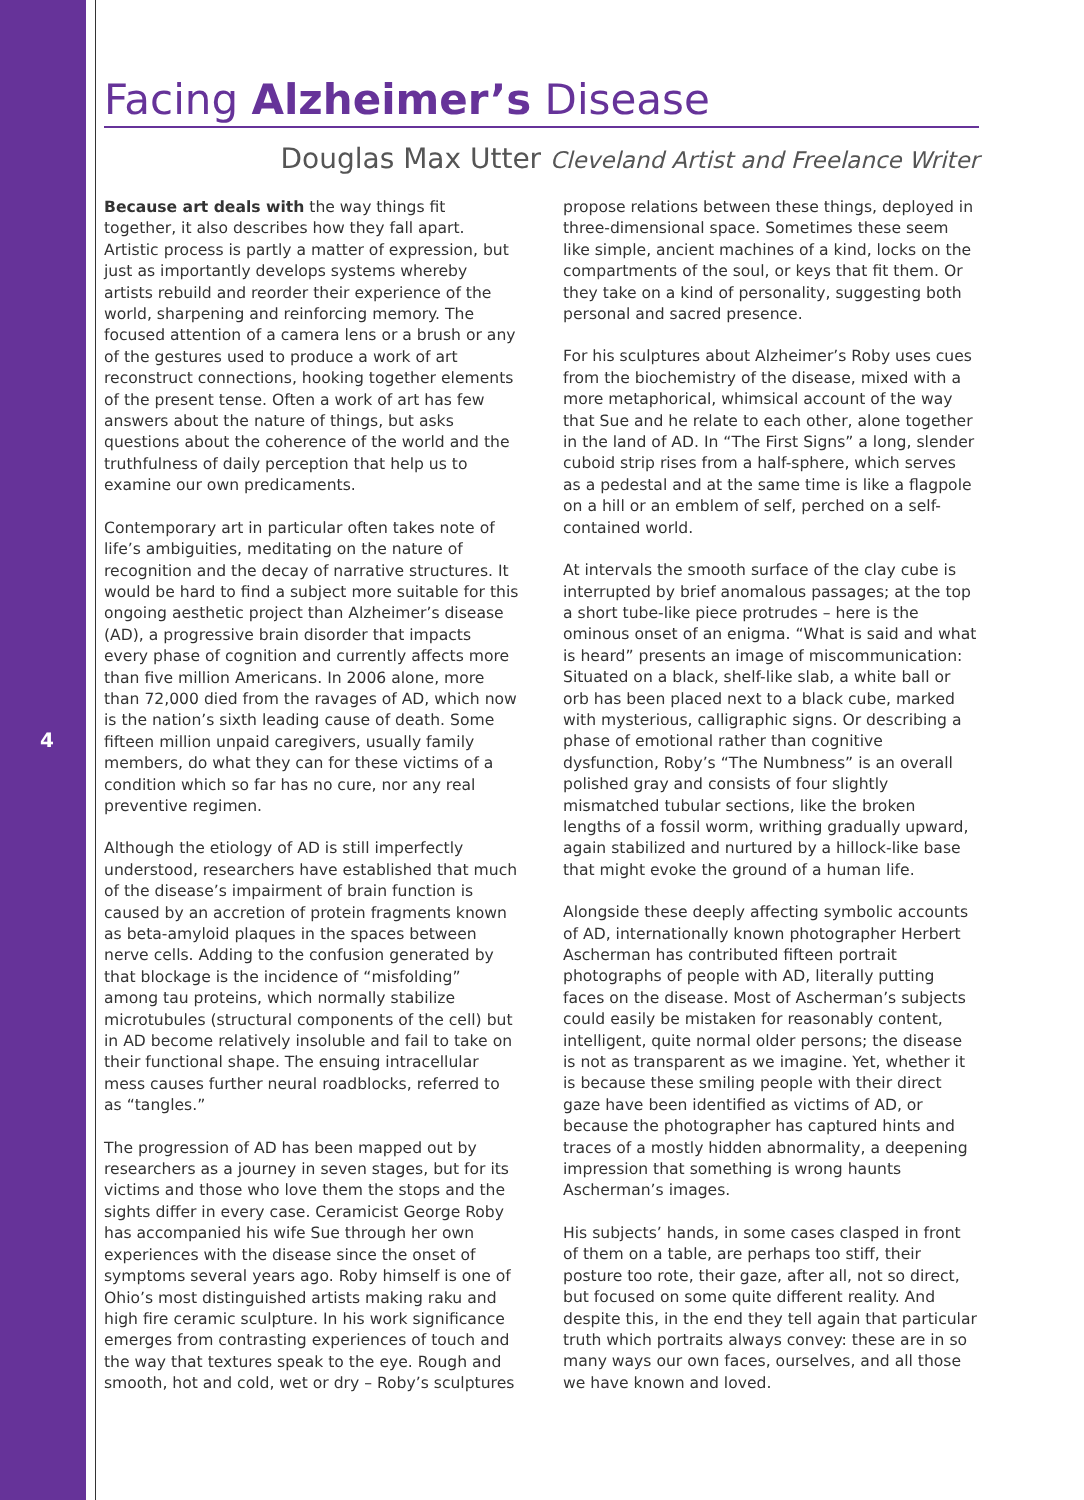4
Facing Alzheimer’s Disease
Douglas Max Utter Cleveland Artist and Freelance Writer
Because art deals with the way things fit together, it also describes how they fall apart. Artistic process is partly a matter of expression, but just as importantly develops systems whereby artists rebuild and reorder their experience of the world, sharpening and reinforcing memory. The focused attention of a camera lens or a brush or any of the gestures used to produce a work of art reconstruct connections, hooking together elements of the present tense. Often a work of art has few answers about the nature of things, but asks questions about the coherence of the world and the truthfulness of daily perception that help us to examine our own predicaments.
Contemporary art in particular often takes note of life’s ambiguities, meditating on the nature of recognition and the decay of narrative structures. It would be hard to find a subject more suitable for this ongoing aesthetic project than Alzheimer’s disease (AD), a progressive brain disorder that impacts every phase of cognition and currently affects more than five million Americans. In 2006 alone, more than 72,000 died from the ravages of AD, which now is the nation’s sixth leading cause of death. Some fifteen million unpaid caregivers, usually family members, do what they can for these victims of a condition which so far has no cure, nor any real preventive regimen.
Although the etiology of AD is still imperfectly understood, researchers have established that much of the disease’s impairment of brain function is caused by an accretion of protein fragments known as beta-amyloid plaques in the spaces between nerve cells. Adding to the confusion generated by that blockage is the incidence of “misfolding” among tau proteins, which normally stabilize microtubules (structural components of the cell) but in AD become relatively insoluble and fail to take on their functional shape. The ensuing intracellular mess causes further neural roadblocks, referred to as “tangles.”
The progression of AD has been mapped out by researchers as a journey in seven stages, but for its victims and those who love them the stops and the sights differ in every case. Ceramicist George Roby has accompanied his wife Sue through her own experiences with the disease since the onset of symptoms several years ago. Roby himself is one of Ohio’s most distinguished artists making raku and high fire ceramic sculpture. In his work significance emerges from contrasting experiences of touch and the way that textures speak to the eye. Rough and smooth, hot and cold, wet or dry – Roby’s sculptures
propose relations between these things, deployed in three-dimensional space. Sometimes these seem like simple, ancient machines of a kind, locks on the compartments of the soul, or keys that fit them. Or they take on a kind of personality, suggesting both personal and sacred presence.
For his sculptures about Alzheimer’s Roby uses cues from the biochemistry of the disease, mixed with a more metaphorical, whimsical account of the way that Sue and he relate to each other, alone together in the land of AD. In “The First Signs” a long, slender cuboid strip rises from a half-sphere, which serves as a pedestal and at the same time is like a flagpole on a hill or an emblem of self, perched on a self-contained world.
At intervals the smooth surface of the clay cube is interrupted by brief anomalous passages; at the top a short tube-like piece protrudes – here is the ominous onset of an enigma. “What is said and what is heard” presents an image of miscommunication: Situated on a black, shelf-like slab, a white ball or orb has been placed next to a black cube, marked with mysterious, calligraphic signs. Or describing a phase of emotional rather than cognitive dysfunction, Roby’s “The Numbness” is an overall polished gray and consists of four slightly mismatched tubular sections, like the broken lengths of a fossil worm, writhing gradually upward, again stabilized and nurtured by a hillock-like base that might evoke the ground of a human life.
Alongside these deeply affecting symbolic accounts of AD, internationally known photographer Herbert Ascherman has contributed fifteen portrait photographs of people with AD, literally putting faces on the disease. Most of Ascherman’s subjects could easily be mistaken for reasonably content, intelligent, quite normal older persons; the disease is not as transparent as we imagine. Yet, whether it is because these smiling people with their direct gaze have been identified as victims of AD, or because the photographer has captured hints and traces of a mostly hidden abnormality, a deepening impression that something is wrong haunts Ascherman’s images.
His subjects’ hands, in some cases clasped in front of them on a table, are perhaps too stiff, their posture too rote, their gaze, after all, not so direct, but focused on some quite different reality. And despite this, in the end they tell again that particular truth which portraits always convey: these are in so many ways our own faces, ourselves, and all those we have known and loved.